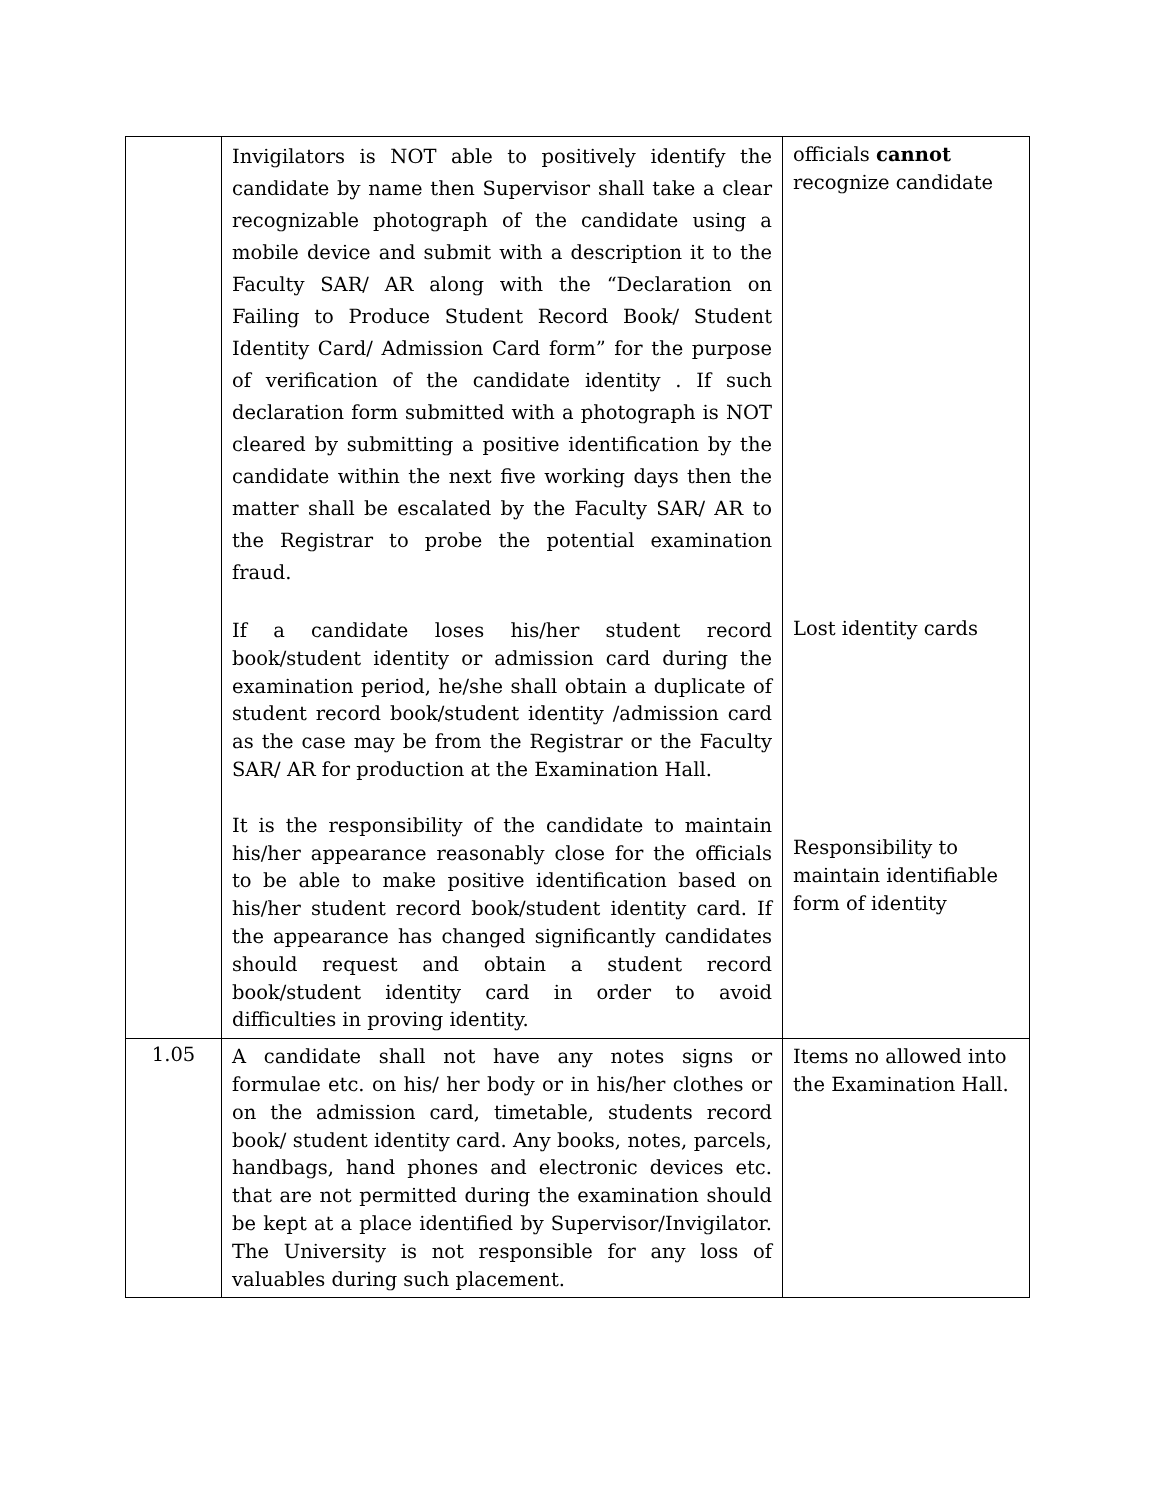| | Invigilators is NOT able to positively identify the candidate by name then Supervisor shall take a clear recognizable photograph of the candidate using a mobile device and submit with a description it to the Faculty SAR/ AR along with the “Declaration on Failing to Produce Student Record Book/ Student Identity Card/ Admission Card form” for the purpose of verification of the candidate identity . If such declaration form submitted with a photograph is NOT cleared by submitting a positive identification by the candidate within the next five working days then the matter shall be escalated by the Faculty SAR/ AR to the Registrar to probe the potential examination fraud. If a candidate loses his/her student record book/student identity or admission card during the examination period, he/she shall obtain a duplicate of student record book/student identity /admission card as the case may be from the Registrar or the Faculty SAR/ AR for production at the Examination Hall. It is the responsibility of the candidate to maintain his/her appearance reasonably close for the officials to be able to make positive identification based on his/her student record book/student identity card. If the appearance has changed significantly candidates should request and obtain a student record book/student identity card in order to avoid difficulties in proving identity. | officials cannot recognize candidate Lost identity cards Responsibility to maintain identifiable form of identity |
| 1.05 | A candidate shall not have any notes signs or formulae etc. on his/ her body or in his/her clothes or on the admission card, timetable, students record book/ student identity card. Any books, notes, parcels, handbags, hand phones and electronic devices etc. that are not permitted during the examination should be kept at a place identified by Supervisor/Invigilator. The University is not responsible for any loss of valuables during such placement. | Items no allowed into the Examination Hall. |